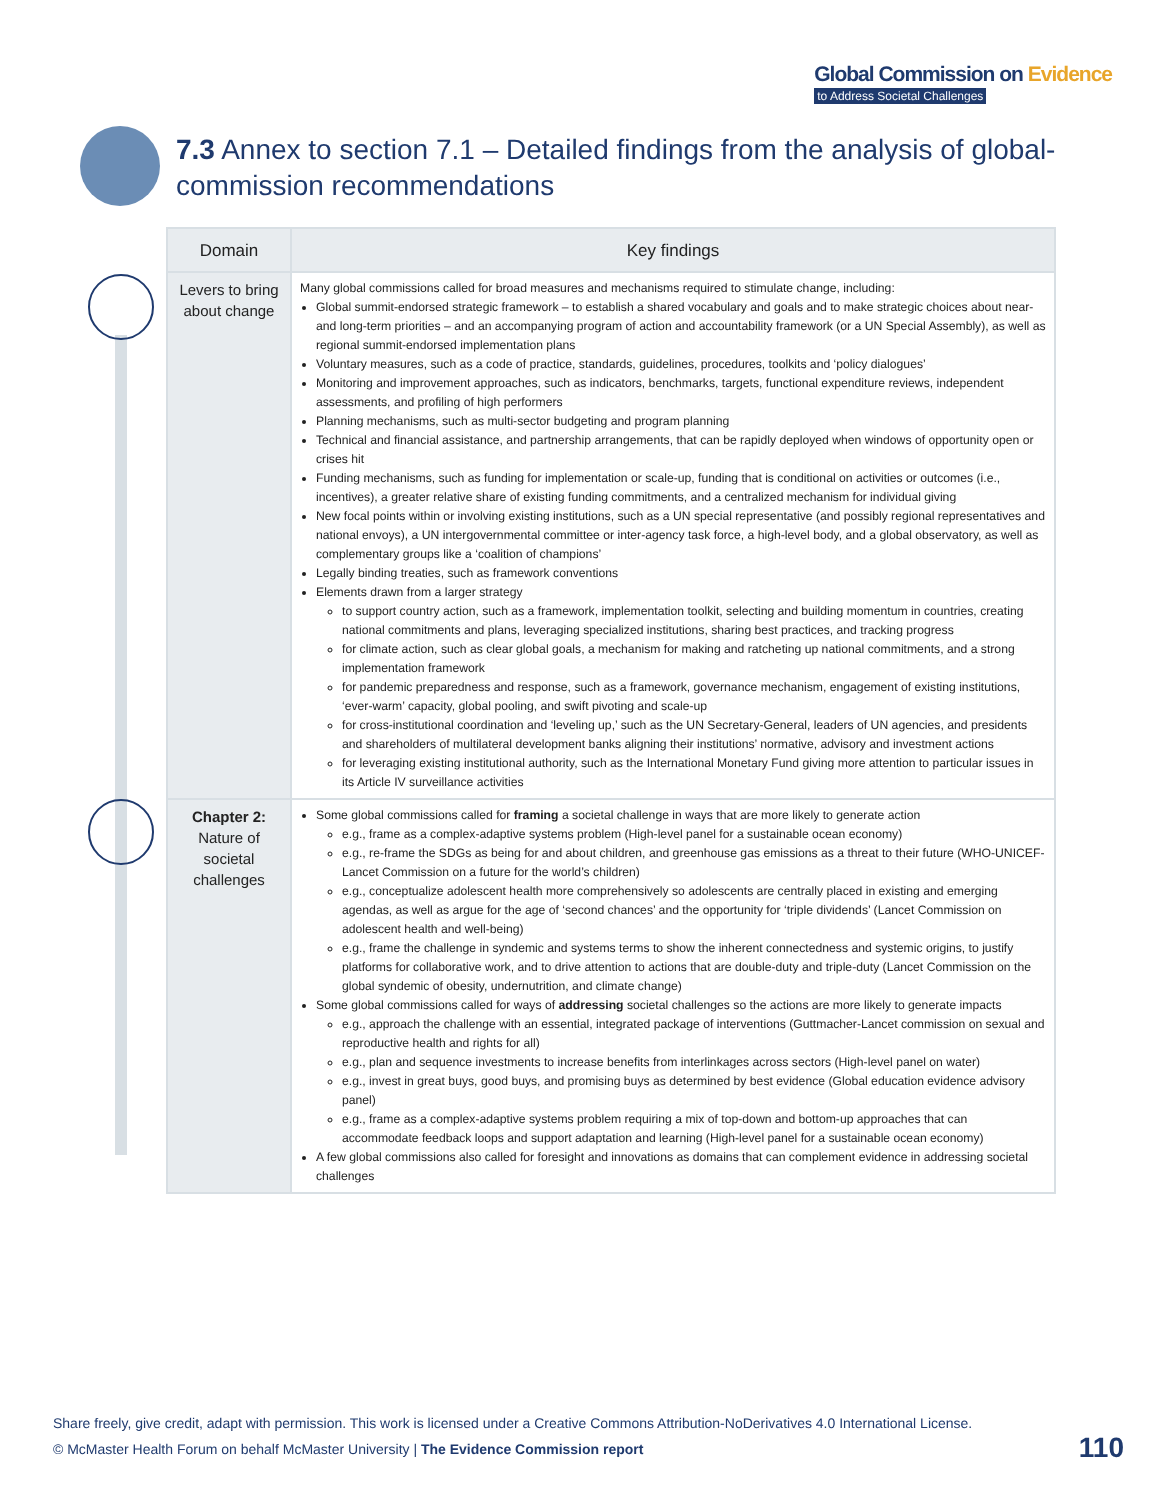Global Commission on Evidence
to Address Societal Challenges
7.3 Annex to section 7.1 – Detailed findings from the analysis of global-commission recommendations
| Domain | Key findings |
| --- | --- |
| Levers to bring about change | Many global commissions called for broad measures and mechanisms required to stimulate change, including: Global summit-endorsed strategic framework – to establish a shared vocabulary and goals and to make strategic choices about near- and long-term priorities – and an accompanying program of action and accountability framework (or a UN Special Assembly), as well as regional summit-endorsed implementation plans Voluntary measures, such as a code of practice, standards, guidelines, procedures, toolkits and ‘policy dialogues’ Monitoring and improvement approaches, such as indicators, benchmarks, targets, functional expenditure reviews, independent assessments, and profiling of high performers Planning mechanisms, such as multi-sector budgeting and program planning Technical and financial assistance, and partnership arrangements, that can be rapidly deployed when windows of opportunity open or crises hit Funding mechanisms, such as funding for implementation or scale-up, funding that is conditional on activities or outcomes (i.e., incentives), a greater relative share of existing funding commitments, and a centralized mechanism for individual giving New focal points within or involving existing institutions, such as a UN special representative (and possibly regional representatives and national envoys), a UN intergovernmental committee or inter-agency task force, a high-level body, and a global observatory, as well as complementary groups like a ‘coalition of champions’ Legally binding treaties, such as framework conventions Elements drawn from a larger strategy to support country action, such as a framework, implementation toolkit, selecting and building momentum in countries, creating national commitments and plans, leveraging specialized institutions, sharing best practices, and tracking progress for climate action, such as clear global goals, a mechanism for making and ratcheting up national commitments, and a strong implementation framework for pandemic preparedness and response, such as a framework, governance mechanism, engagement of existing institutions, ‘ever-warm’ capacity, global pooling, and swift pivoting and scale-up for cross-institutional coordination and ‘leveling up,’ such as the UN Secretary-General, leaders of UN agencies, and presidents and shareholders of multilateral development banks aligning their institutions’ normative, advisory and investment actions for leveraging existing institutional authority, such as the International Monetary Fund giving more attention to particular issues in its Article IV surveillance activities |
| Chapter 2: Nature of societal challenges | Some global commissions called for framing a societal challenge in ways that are more likely to generate action e.g., frame as a complex-adaptive systems problem (High-level panel for a sustainable ocean economy) e.g., re-frame the SDGs as being for and about children, and greenhouse gas emissions as a threat to their future (WHO-UNICEF-Lancet Commission on a future for the world’s children) e.g., conceptualize adolescent health more comprehensively so adolescents are centrally placed in existing and emerging agendas, as well as argue for the age of ‘second chances’ and the opportunity for ‘triple dividends’ (Lancet Commission on adolescent health and well-being) e.g., frame the challenge in syndemic and systems terms to show the inherent connectedness and systemic origins, to justify platforms for collaborative work, and to drive attention to actions that are double-duty and triple-duty (Lancet Commission on the global syndemic of obesity, undernutrition, and climate change) Some global commissions called for ways of addressing societal challenges so the actions are more likely to generate impacts e.g., approach the challenge with an essential, integrated package of interventions (Guttmacher-Lancet commission on sexual and reproductive health and rights for all) e.g., plan and sequence investments to increase benefits from interlinkages across sectors (High-level panel on water) e.g., invest in great buys, good buys, and promising buys as determined by best evidence (Global education evidence advisory panel) e.g., frame as a complex-adaptive systems problem requiring a mix of top-down and bottom-up approaches that can accommodate feedback loops and support adaptation and learning (High-level panel for a sustainable ocean economy) A few global commissions also called for foresight and innovations as domains that can complement evidence in addressing societal challenges |
Share freely, give credit, adapt with permission. This work is licensed under a Creative Commons Attribution-NoDerivatives 4.0 International License.
© McMaster Health Forum on behalf McMaster University | The Evidence Commission report
110